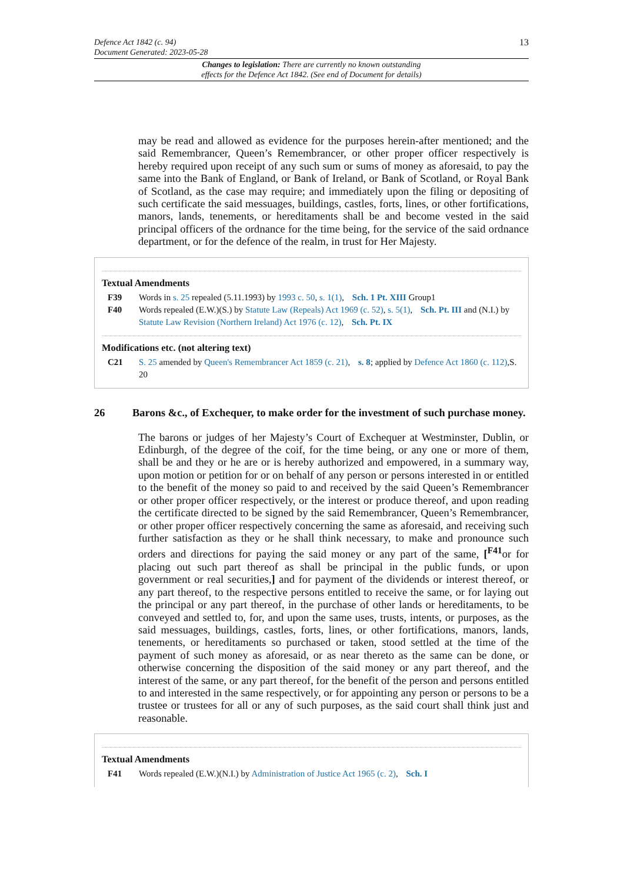Defence Act 1842 (c. 94)
Document Generated: 2023-05-28
13
Changes to legislation: There are currently no known outstanding
effects for the Defence Act 1842. (See end of Document for details)
may be read and allowed as evidence for the purposes herein-after mentioned; and the said Remembrancer, Queen’s Remembrancer, or other proper officer respectively is hereby required upon receipt of any such sum or sums of money as aforesaid, to pay the same into the Bank of England, or Bank of Ireland, or Bank of Scotland, or Royal Bank of Scotland, as the case may require; and immediately upon the filing or depositing of such certificate the said messuages, buildings, castles, forts, lines, or other fortifications, manors, lands, tenements, or hereditaments shall be and become vested in the said principal officers of the ordnance for the time being, for the service of the said ordnance department, or for the defence of the realm, in trust for Her Majesty.
Textual Amendments
F39 Words in s. 25 repealed (5.11.1993) by 1993 c. 50, s. 1(1), Sch. 1 Pt. XIII Group1
F40 Words repealed (E.W.)(S.) by Statute Law (Repeals) Act 1969 (c. 52), s. 5(1), Sch. Pt. III and (N.I.) by Statute Law Revision (Northern Ireland) Act 1976 (c. 12), Sch. Pt. IX
Modifications etc. (not altering text)
C21 S. 25 amended by Queen's Remembrancer Act 1859 (c. 21), s. 8; applied by Defence Act 1860 (c. 112),S. 20
26 Barons &c., of Exchequer, to make order for the investment of such purchase money.
The barons or judges of her Majesty’s Court of Exchequer at Westminster, Dublin, or Edinburgh, of the degree of the coif, for the time being, or any one or more of them, shall be and they or he are or is hereby authorized and empowered, in a summary way, upon motion or petition for or on behalf of any person or persons interested in or entitled to the benefit of the money so paid to and received by the said Queen’s Remembrancer or other proper officer respectively, or the interest or produce thereof, and upon reading the certificate directed to be signed by the said Remembrancer, Queen’s Remembrancer, or other proper officer respectively concerning the same as aforesaid, and receiving such further satisfaction as they or he shall think necessary, to make and pronounce such orders and directions for paying the said money or any part of the same, [<sup>F41</sup>or for placing out such part thereof as shall be principal in the public funds, or upon government or real securities,] and for payment of the dividends or interest thereof, or any part thereof, to the respective persons entitled to receive the same, or for laying out the principal or any part thereof, in the purchase of other lands or hereditaments, to be conveyed and settled to, for, and upon the same uses, trusts, intents, or purposes, as the said messuages, buildings, castles, forts, lines, or other fortifications, manors, lands, tenements, or hereditaments so purchased or taken, stood settled at the time of the payment of such money as aforesaid, or as near thereto as the same can be done, or otherwise concerning the disposition of the said money or any part thereof, and the interest of the same, or any part thereof, for the benefit of the person and persons entitled to and interested in the same respectively, or for appointing any person or persons to be a trustee or trustees for all or any of such purposes, as the said court shall think just and reasonable.
Textual Amendments
F41 Words repealed (E.W.)(N.I.) by Administration of Justice Act 1965 (c. 2), Sch. I